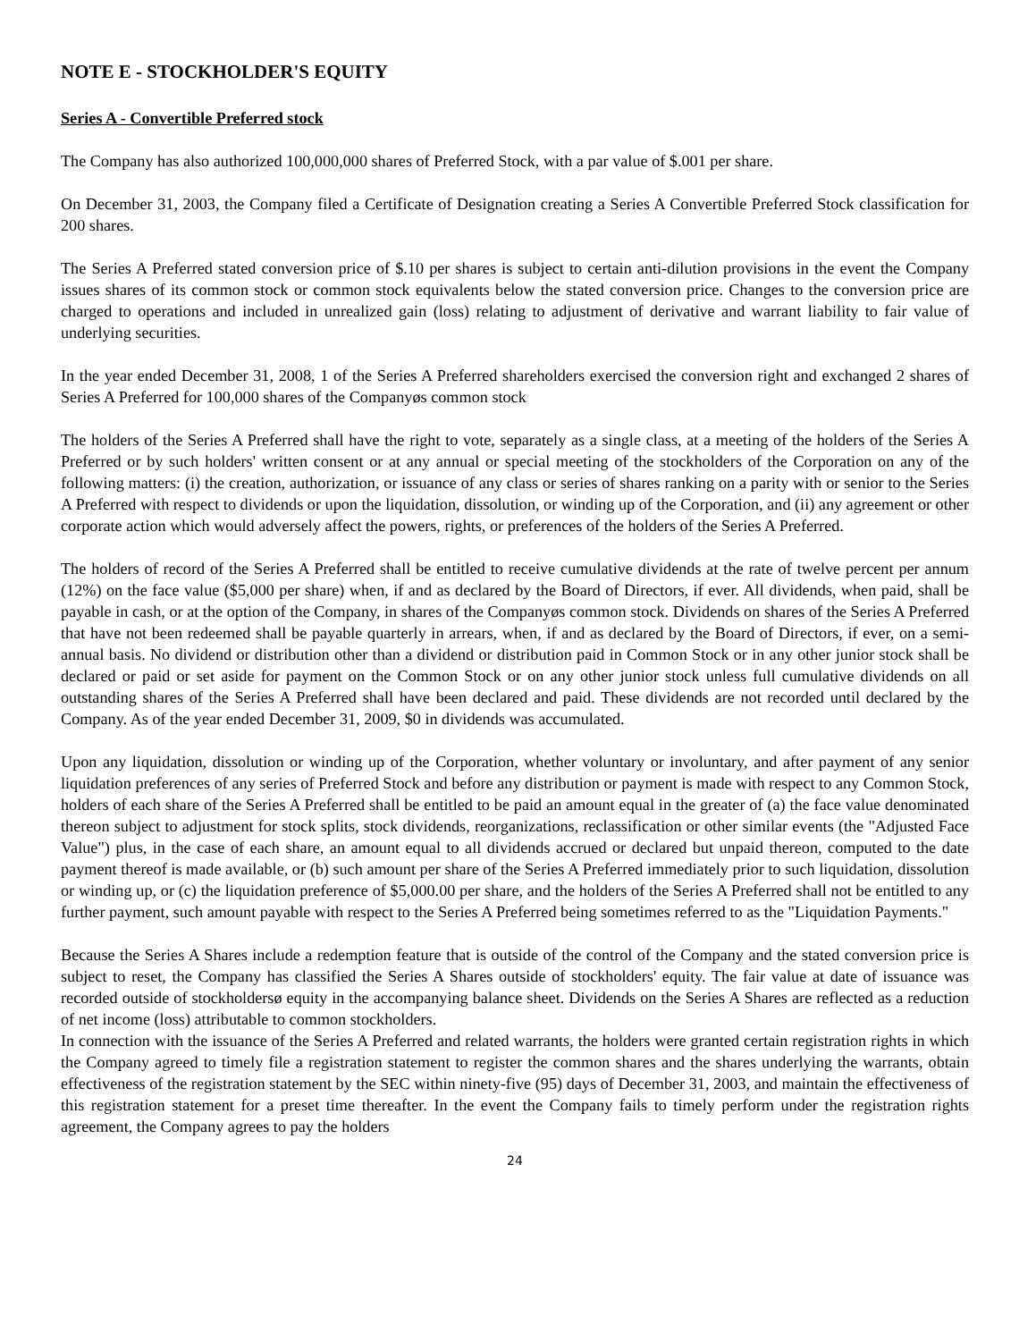NOTE E - STOCKHOLDER'S EQUITY
Series A - Convertible Preferred stock
The Company has also authorized 100,000,000 shares of Preferred Stock, with a par value of $.001 per share.
On December 31, 2003, the Company filed a Certificate of Designation creating a Series A Convertible Preferred Stock classification for 200 shares.
The Series A Preferred stated conversion price of $.10 per shares is subject to certain anti-dilution provisions in the event the Company issues shares of its common stock or common stock equivalents below the stated conversion price. Changes to the conversion price are charged to operations and included in unrealized gain (loss) relating to adjustment of derivative and warrant liability to fair value of underlying securities.
In the year ended December 31, 2008, 1 of the Series A Preferred shareholders exercised the conversion right and exchanged 2 shares of Series A Preferred for 100,000 shares of the Companyøs common stock
The holders of the Series A Preferred shall have the right to vote, separately as a single class, at a meeting of the holders of the Series A Preferred or by such holders' written consent or at any annual or special meeting of the stockholders of the Corporation on any of the following matters: (i) the creation, authorization, or issuance of any class or series of shares ranking on a parity with or senior to the Series A Preferred with respect to dividends or upon the liquidation, dissolution, or winding up of the Corporation, and (ii) any agreement or other corporate action which would adversely affect the powers, rights, or preferences of the holders of the Series A Preferred.
The holders of record of the Series A Preferred shall be entitled to receive cumulative dividends at the rate of twelve percent per annum (12%) on the face value ($5,000 per share) when, if and as declared by the Board of Directors, if ever. All dividends, when paid, shall be payable in cash, or at the option of the Company, in shares of the Companyøs common stock. Dividends on shares of the Series A Preferred that have not been redeemed shall be payable quarterly in arrears, when, if and as declared by the Board of Directors, if ever, on a semi-annual basis. No dividend or distribution other than a dividend or distribution paid in Common Stock or in any other junior stock shall be declared or paid or set aside for payment on the Common Stock or on any other junior stock unless full cumulative dividends on all outstanding shares of the Series A Preferred shall have been declared and paid. These dividends are not recorded until declared by the Company. As of the year ended December 31, 2009, $0 in dividends was accumulated.
Upon any liquidation, dissolution or winding up of the Corporation, whether voluntary or involuntary, and after payment of any senior liquidation preferences of any series of Preferred Stock and before any distribution or payment is made with respect to any Common Stock, holders of each share of the Series A Preferred shall be entitled to be paid an amount equal in the greater of (a) the face value denominated thereon subject to adjustment for stock splits, stock dividends, reorganizations, reclassification or other similar events (the "Adjusted Face Value") plus, in the case of each share, an amount equal to all dividends accrued or declared but unpaid thereon, computed to the date payment thereof is made available, or (b) such amount per share of the Series A Preferred immediately prior to such liquidation, dissolution or winding up, or (c) the liquidation preference of $5,000.00 per share, and the holders of the Series A Preferred shall not be entitled to any further payment, such amount payable with respect to the Series A Preferred being sometimes referred to as the "Liquidation Payments."
Because the Series A Shares include a redemption feature that is outside of the control of the Company and the stated conversion price is subject to reset, the Company has classified the Series A Shares outside of stockholders' equity. The fair value at date of issuance was recorded outside of stockholdersø equity in the accompanying balance sheet. Dividends on the Series A Shares are reflected as a reduction of net income (loss) attributable to common stockholders.
In connection with the issuance of the Series A Preferred and related warrants, the holders were granted certain registration rights in which the Company agreed to timely file a registration statement to register the common shares and the shares underlying the warrants, obtain effectiveness of the registration statement by the SEC within ninety-five (95) days of December 31, 2003, and maintain the effectiveness of this registration statement for a preset time thereafter. In the event the Company fails to timely perform under the registration rights agreement, the Company agrees to pay the holders
24